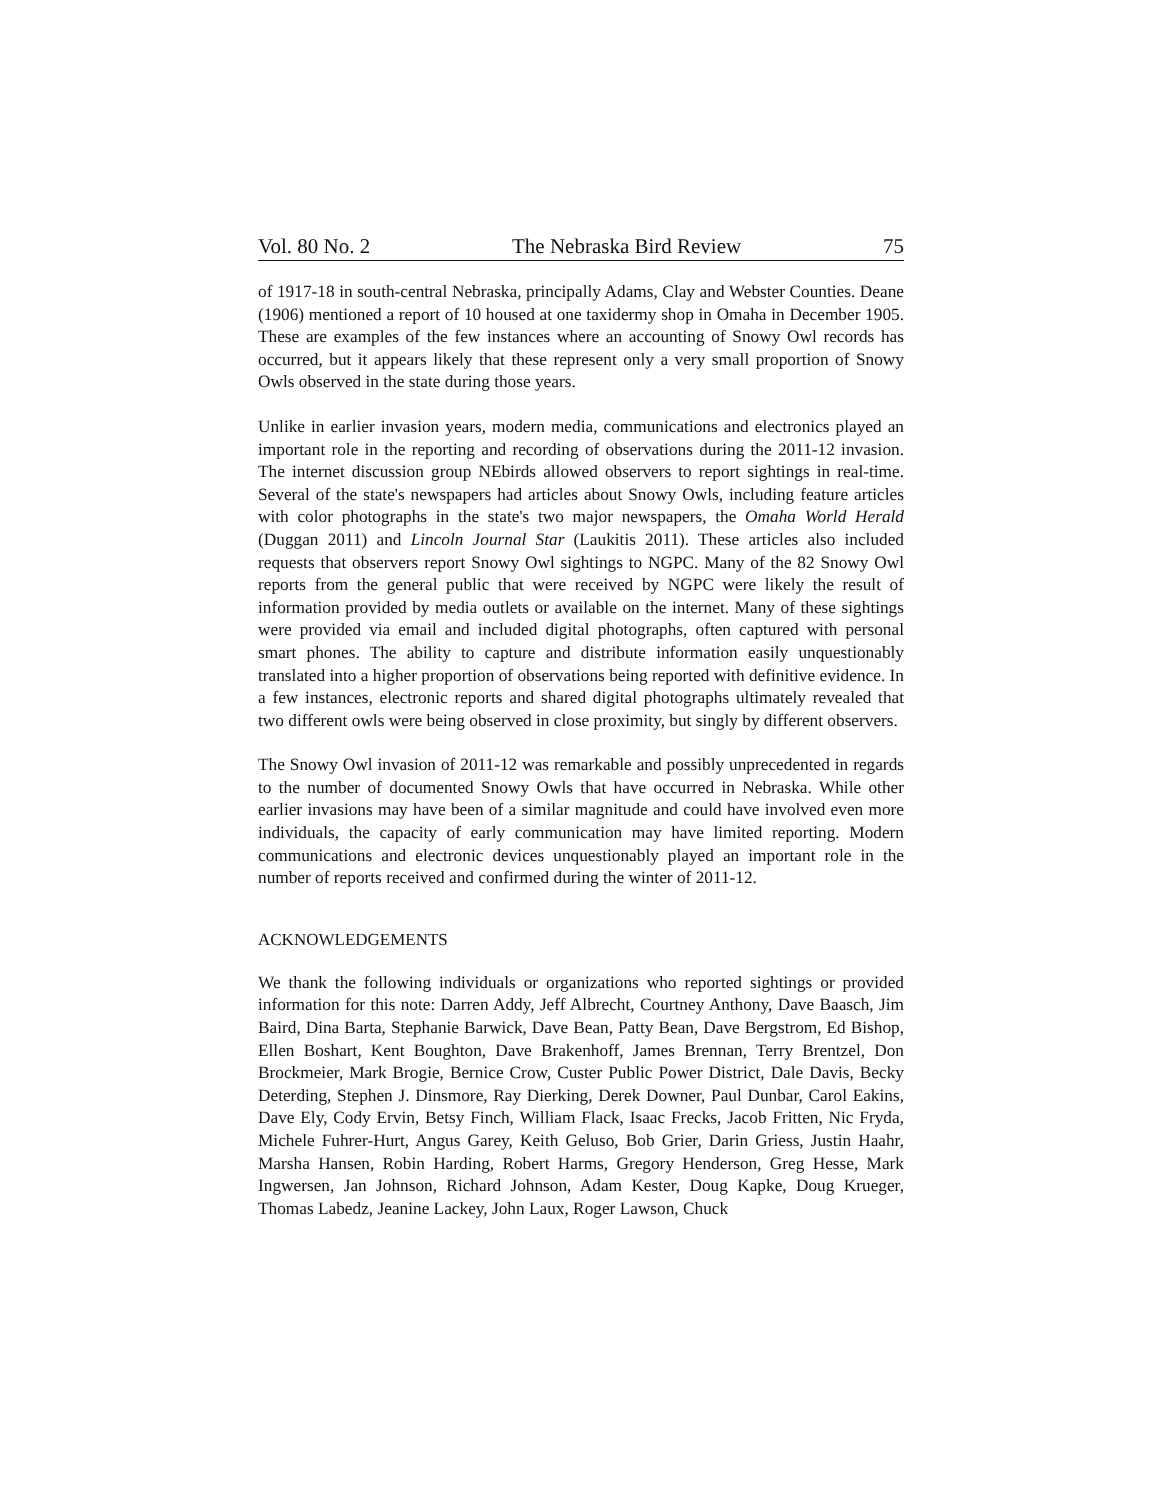Vol. 80 No. 2 The Nebraska Bird Review 75
of 1917-18 in south-central Nebraska, principally Adams, Clay and Webster Counties. Deane (1906) mentioned a report of 10 housed at one taxidermy shop in Omaha in December 1905. These are examples of the few instances where an accounting of Snowy Owl records has occurred, but it appears likely that these represent only a very small proportion of Snowy Owls observed in the state during those years.
Unlike in earlier invasion years, modern media, communications and electronics played an important role in the reporting and recording of observations during the 2011-12 invasion. The internet discussion group NEbirds allowed observers to report sightings in real-time. Several of the state's newspapers had articles about Snowy Owls, including feature articles with color photographs in the state's two major newspapers, the Omaha World Herald (Duggan 2011) and Lincoln Journal Star (Laukitis 2011). These articles also included requests that observers report Snowy Owl sightings to NGPC. Many of the 82 Snowy Owl reports from the general public that were received by NGPC were likely the result of information provided by media outlets or available on the internet. Many of these sightings were provided via email and included digital photographs, often captured with personal smart phones. The ability to capture and distribute information easily unquestionably translated into a higher proportion of observations being reported with definitive evidence. In a few instances, electronic reports and shared digital photographs ultimately revealed that two different owls were being observed in close proximity, but singly by different observers.
The Snowy Owl invasion of 2011-12 was remarkable and possibly unprecedented in regards to the number of documented Snowy Owls that have occurred in Nebraska. While other earlier invasions may have been of a similar magnitude and could have involved even more individuals, the capacity of early communication may have limited reporting. Modern communications and electronic devices unquestionably played an important role in the number of reports received and confirmed during the winter of 2011-12.
ACKNOWLEDGEMENTS
We thank the following individuals or organizations who reported sightings or provided information for this note: Darren Addy, Jeff Albrecht, Courtney Anthony, Dave Baasch, Jim Baird, Dina Barta, Stephanie Barwick, Dave Bean, Patty Bean, Dave Bergstrom, Ed Bishop, Ellen Boshart, Kent Boughton, Dave Brakenhoff, James Brennan, Terry Brentzel, Don Brockmeier, Mark Brogie, Bernice Crow, Custer Public Power District, Dale Davis, Becky Deterding, Stephen J. Dinsmore, Ray Dierking, Derek Downer, Paul Dunbar, Carol Eakins, Dave Ely, Cody Ervin, Betsy Finch, William Flack, Isaac Frecks, Jacob Fritten, Nic Fryda, Michele Fuhrer-Hurt, Angus Garey, Keith Geluso, Bob Grier, Darin Griess, Justin Haahr, Marsha Hansen, Robin Harding, Robert Harms, Gregory Henderson, Greg Hesse, Mark Ingwersen, Jan Johnson, Richard Johnson, Adam Kester, Doug Kapke, Doug Krueger, Thomas Labedz, Jeanine Lackey, John Laux, Roger Lawson, Chuck